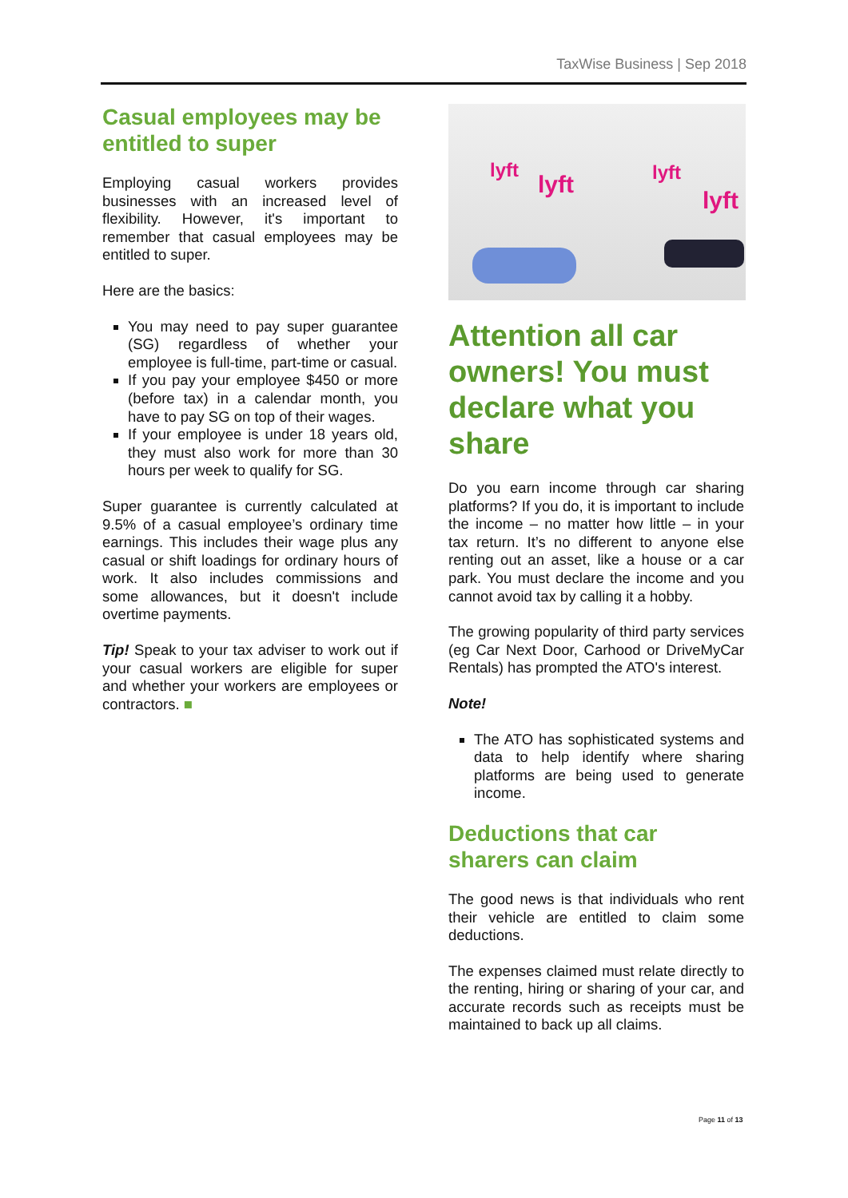TaxWise Business | Sep 2018
Casual employees may be entitled to super
Employing casual workers provides businesses with an increased level of flexibility. However, it's important to remember that casual employees may be entitled to super.
Here are the basics:
You may need to pay super guarantee (SG) regardless of whether your employee is full-time, part-time or casual.
If you pay your employee $450 or more (before tax) in a calendar month, you have to pay SG on top of their wages.
If your employee is under 18 years old, they must also work for more than 30 hours per week to qualify for SG.
Super guarantee is currently calculated at 9.5% of a casual employee’s ordinary time earnings. This includes their wage plus any casual or shift loadings for ordinary hours of work. It also includes commissions and some allowances, but it doesn't include overtime payments.
Tip! Speak to your tax adviser to work out if your casual workers are eligible for super and whether your workers are employees or contractors. ■
lyft
lyft
lyft
lyft
Attention all car owners! You must declare what you share
Do you earn income through car sharing platforms? If you do, it is important to include the income – no matter how little – in your tax return. It’s no different to anyone else renting out an asset, like a house or a car park. You must declare the income and you cannot avoid tax by calling it a hobby.
The growing popularity of third party services (eg Car Next Door, Carhood or DriveMyCar Rentals) has prompted the ATO's interest.
Note!
The ATO has sophisticated systems and data to help identify where sharing platforms are being used to generate income.
Deductions that car sharers can claim
The good news is that individuals who rent their vehicle are entitled to claim some deductions.
The expenses claimed must relate directly to the renting, hiring or sharing of your car, and accurate records such as receipts must be maintained to back up all claims.
Page 11 of 13